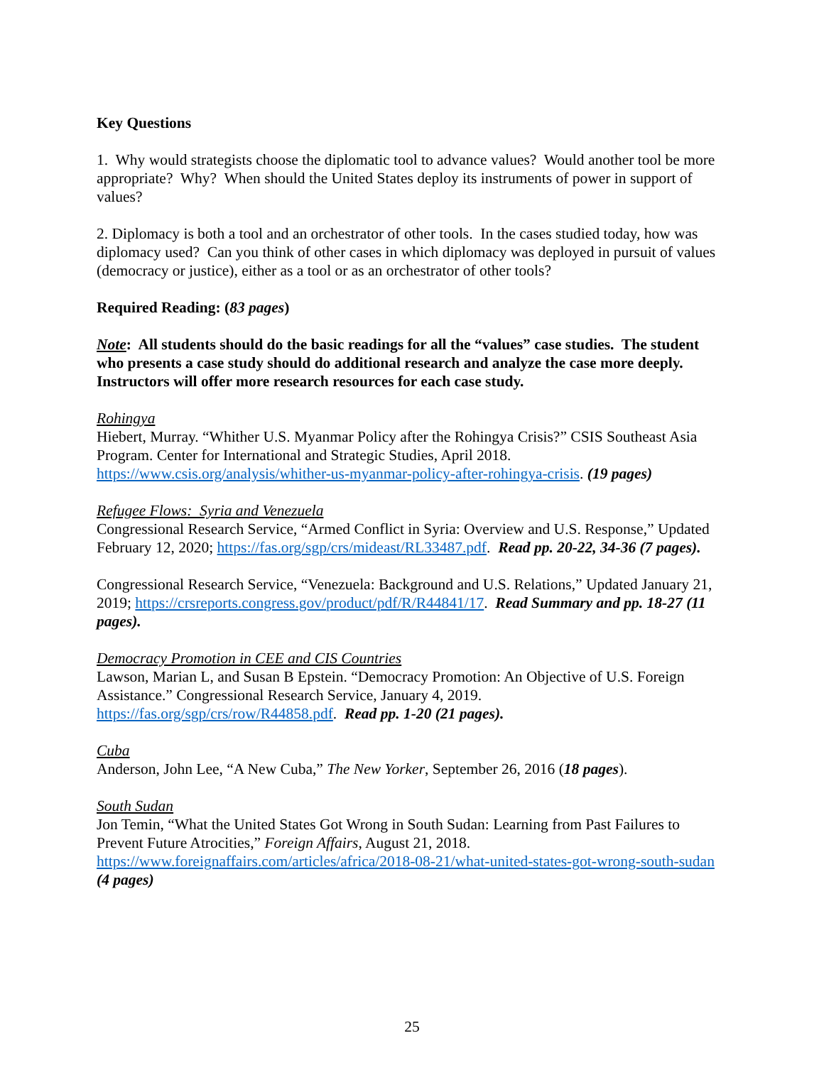Key Questions
1. Why would strategists choose the diplomatic tool to advance values? Would another tool be more appropriate? Why? When should the United States deploy its instruments of power in support of values?
2. Diplomacy is both a tool and an orchestrator of other tools. In the cases studied today, how was diplomacy used? Can you think of other cases in which diplomacy was deployed in pursuit of values (democracy or justice), either as a tool or as an orchestrator of other tools?
Required Reading: (83 pages)
Note: All students should do the basic readings for all the “values” case studies. The student who presents a case study should do additional research and analyze the case more deeply. Instructors will offer more research resources for each case study.
Rohingya
Hiebert, Murray. “Whither U.S. Myanmar Policy after the Rohingya Crisis?” CSIS Southeast Asia Program. Center for International and Strategic Studies, April 2018. https://www.csis.org/analysis/whither-us-myanmar-policy-after-rohingya-crisis. (19 pages)
Refugee Flows: Syria and Venezuela
Congressional Research Service, “Armed Conflict in Syria: Overview and U.S. Response,” Updated February 12, 2020; https://fas.org/sgp/crs/mideast/RL33487.pdf. Read pp. 20-22, 34-36 (7 pages).
Congressional Research Service, “Venezuela: Background and U.S. Relations,” Updated January 21, 2019; https://crsreports.congress.gov/product/pdf/R/R44841/17. Read Summary and pp. 18-27 (11 pages).
Democracy Promotion in CEE and CIS Countries
Lawson, Marian L, and Susan B Epstein. “Democracy Promotion: An Objective of U.S. Foreign Assistance.” Congressional Research Service, January 4, 2019. https://fas.org/sgp/crs/row/R44858.pdf. Read pp. 1-20 (21 pages).
Cuba
Anderson, John Lee, “A New Cuba,” The New Yorker, September 26, 2016 (18 pages).
South Sudan
Jon Temin, “What the United States Got Wrong in South Sudan: Learning from Past Failures to Prevent Future Atrocities,” Foreign Affairs, August 21, 2018. https://www.foreignaffairs.com/articles/africa/2018-08-21/what-united-states-got-wrong-south-sudan (4 pages)
25